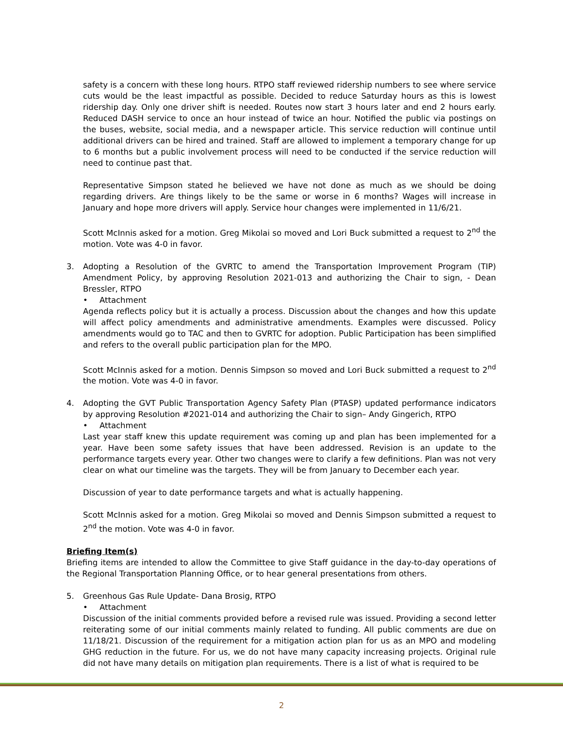safety is a concern with these long hours. RTPO staff reviewed ridership numbers to see where service cuts would be the least impactful as possible. Decided to reduce Saturday hours as this is lowest ridership day. Only one driver shift is needed. Routes now start 3 hours later and end 2 hours early. Reduced DASH service to once an hour instead of twice an hour. Notified the public via postings on the buses, website, social media, and a newspaper article. This service reduction will continue until additional drivers can be hired and trained. Staff are allowed to implement a temporary change for up to 6 months but a public involvement process will need to be conducted if the service reduction will need to continue past that.
Representative Simpson stated he believed we have not done as much as we should be doing regarding drivers. Are things likely to be the same or worse in 6 months? Wages will increase in January and hope more drivers will apply. Service hour changes were implemented in 11/6/21.
Scott McInnis asked for a motion. Greg Mikolai so moved and Lori Buck submitted a request to 2<sup>nd</sup> the motion. Vote was 4-0 in favor.
3. Adopting a Resolution of the GVRTC to amend the Transportation Improvement Program (TIP) Amendment Policy, by approving Resolution 2021-013 and authorizing the Chair to sign, - Dean Bressler, RTPO
• Attachment
Agenda reflects policy but it is actually a process. Discussion about the changes and how this update will affect policy amendments and administrative amendments. Examples were discussed. Policy amendments would go to TAC and then to GVRTC for adoption. Public Participation has been simplified and refers to the overall public participation plan for the MPO.
Scott McInnis asked for a motion. Dennis Simpson so moved and Lori Buck submitted a request to 2<sup>nd</sup> the motion. Vote was 4-0 in favor.
4. Adopting the GVT Public Transportation Agency Safety Plan (PTASP) updated performance indicators by approving Resolution #2021-014 and authorizing the Chair to sign– Andy Gingerich, RTPO
• Attachment
Last year staff knew this update requirement was coming up and plan has been implemented for a year. Have been some safety issues that have been addressed. Revision is an update to the performance targets every year. Other two changes were to clarify a few definitions. Plan was not very clear on what our timeline was the targets. They will be from January to December each year.
Discussion of year to date performance targets and what is actually happening.
Scott McInnis asked for a motion. Greg Mikolai so moved and Dennis Simpson submitted a request to 2<sup>nd</sup> the motion. Vote was 4-0 in favor.
Briefing Item(s)
Briefing items are intended to allow the Committee to give Staff guidance in the day-to-day operations of the Regional Transportation Planning Office, or to hear general presentations from others.
5. Greenhous Gas Rule Update- Dana Brosig, RTPO
• Attachment
Discussion of the initial comments provided before a revised rule was issued. Providing a second letter reiterating some of our initial comments mainly related to funding. All public comments are due on 11/18/21. Discussion of the requirement for a mitigation action plan for us as an MPO and modeling GHG reduction in the future. For us, we do not have many capacity increasing projects. Original rule did not have many details on mitigation plan requirements. There is a list of what is required to be
2